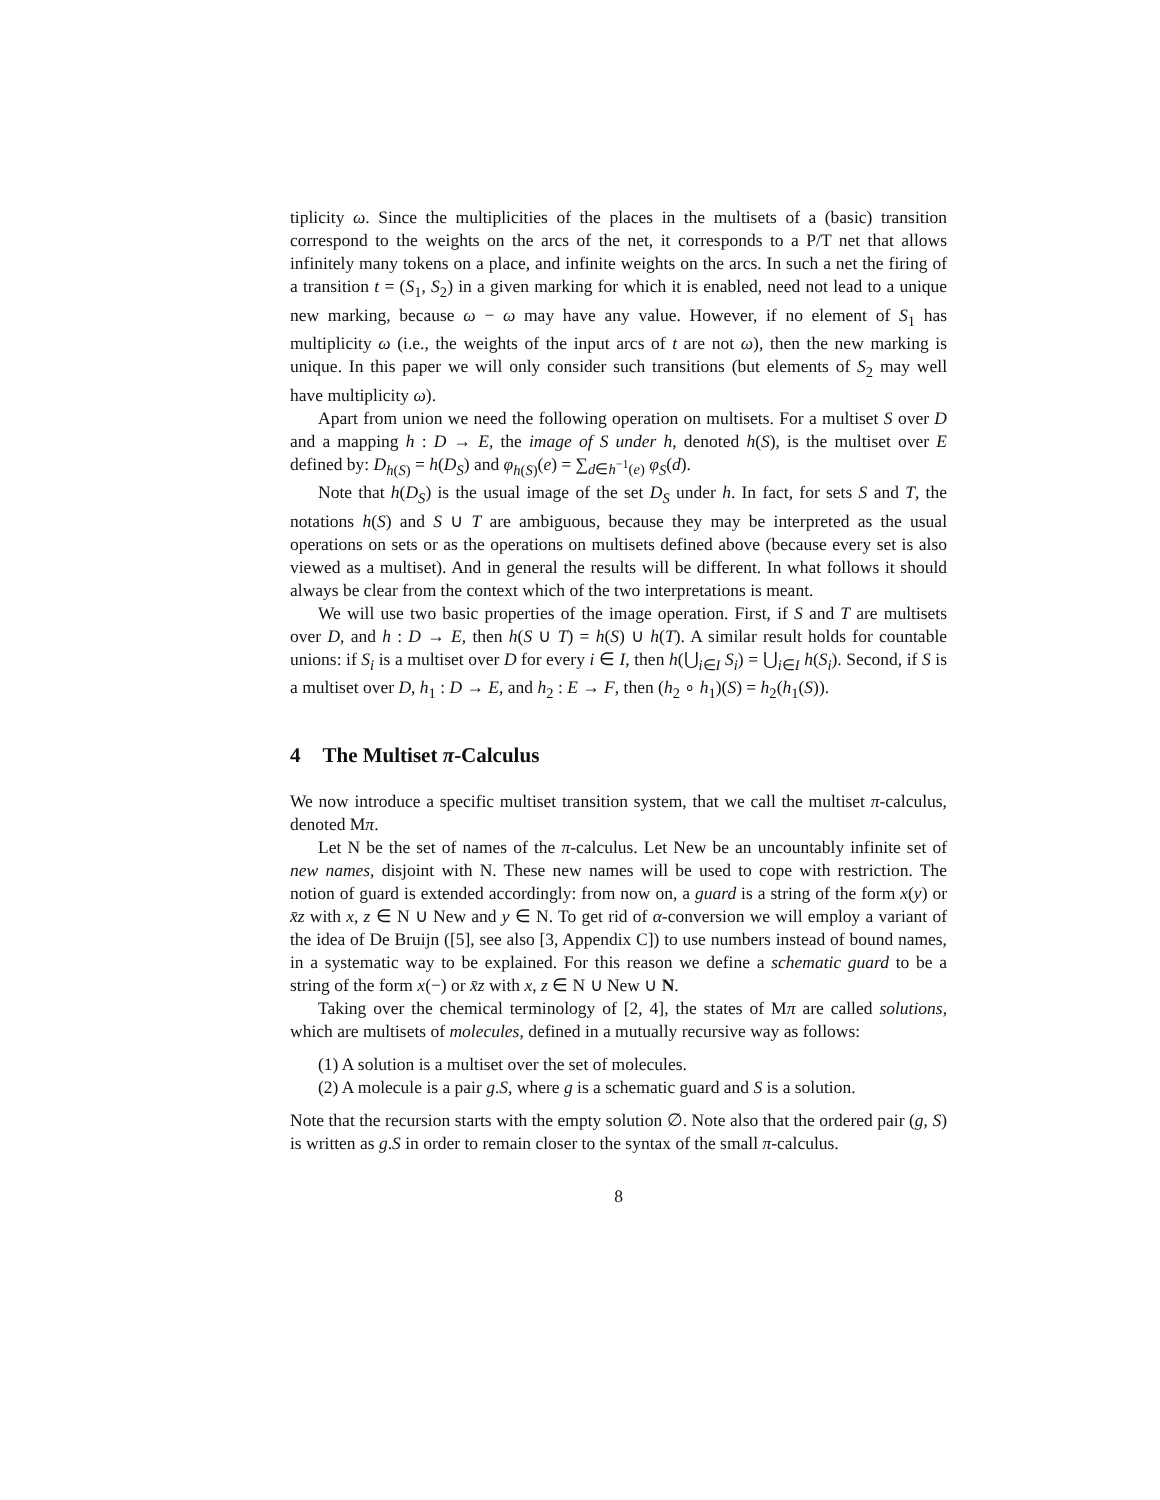tiplicity ω. Since the multiplicities of the places in the multisets of a (basic) transition correspond to the weights on the arcs of the net, it corresponds to a P/T net that allows infinitely many tokens on a place, and infinite weights on the arcs. In such a net the firing of a transition t = (S<sub>1</sub>, S<sub>2</sub>) in a given marking for which it is enabled, need not lead to a unique new marking, because ω − ω may have any value. However, if no element of S<sub>1</sub> has multiplicity ω (i.e., the weights of the input arcs of t are not ω), then the new marking is unique. In this paper we will only consider such transitions (but elements of S<sub>2</sub> may well have multiplicity ω).
Apart from union we need the following operation on multisets. For a multiset S over D and a mapping h : D → E, the image of S under h, denoted h(S), is the multiset over E defined by: D<sub>h(S)</sub> = h(D<sub>S</sub>) and φ<sub>h(S)</sub>(e) = ∑<sub>d∈h<sup>−1</sup>(e)</sub> φ<sub>S</sub>(d).
Note that h(D<sub>S</sub>) is the usual image of the set D<sub>S</sub> under h. In fact, for sets S and T, the notations h(S) and S ∪ T are ambiguous, because they may be interpreted as the usual operations on sets or as the operations on multisets defined above (because every set is also viewed as a multiset). And in general the results will be different. In what follows it should always be clear from the context which of the two interpretations is meant.
We will use two basic properties of the image operation. First, if S and T are multisets over D, and h : D → E, then h(S ∪ T) = h(S) ∪ h(T). A similar result holds for countable unions: if S<sub>i</sub> is a multiset over D for every i ∈ I, then h(⋃<sub>i∈I</sub> S<sub>i</sub>) = ⋃<sub>i∈I</sub> h(S<sub>i</sub>). Second, if S is a multiset over D, h<sub>1</sub> : D → E, and h<sub>2</sub> : E → F, then (h<sub>2</sub> ∘ h<sub>1</sub>)(S) = h<sub>2</sub>(h<sub>1</sub>(S)).
4 The Multiset π-Calculus
We now introduce a specific multiset transition system, that we call the multiset π-calculus, denoted Mπ.
Let N be the set of names of the π-calculus. Let New be an uncountably infinite set of new names, disjoint with N. These new names will be used to cope with restriction. The notion of guard is extended accordingly: from now on, a guard is a string of the form x(y) or x̄z with x, z ∈ N ∪ New and y ∈ N. To get rid of α-conversion we will employ a variant of the idea of De Bruijn ([5], see also [3, Appendix C]) to use numbers instead of bound names, in a systematic way to be explained. For this reason we define a schematic guard to be a string of the form x(−) or x̄z with x, z ∈ N ∪ New ∪ N.
Taking over the chemical terminology of [2, 4], the states of Mπ are called solutions, which are multisets of molecules, defined in a mutually recursive way as follows:
(1) A solution is a multiset over the set of molecules.
(2) A molecule is a pair g.S, where g is a schematic guard and S is a solution.
Note that the recursion starts with the empty solution ∅. Note also that the ordered pair (g, S) is written as g.S in order to remain closer to the syntax of the small π-calculus.
8